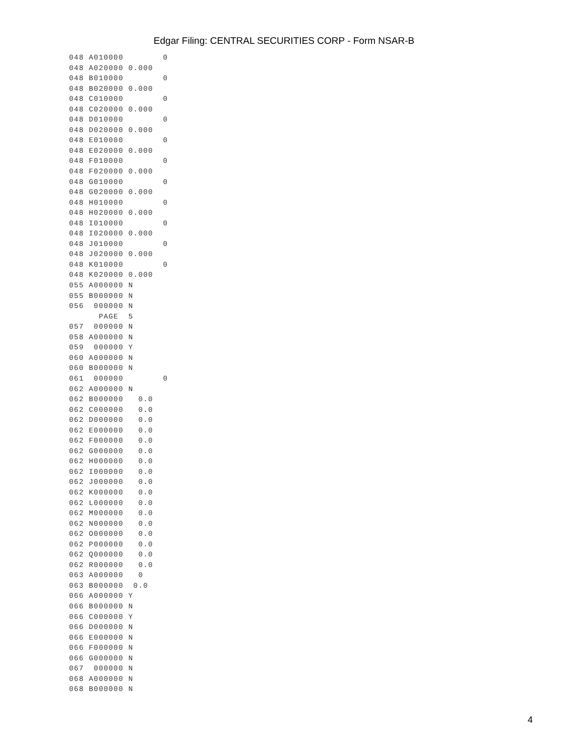Edgar Filing: CENTRAL SECURITIES CORP - Form NSAR-B
048 A010000        0
048 A020000 0.000
048 B010000        0
048 B020000 0.000
048 C010000        0
048 C020000 0.000
048 D010000        0
048 D020000 0.000
048 E010000        0
048 E020000 0.000
048 F010000        0
048 F020000 0.000
048 G010000        0
048 G020000 0.000
048 H010000        0
048 H020000 0.000
048 I010000        0
048 I020000 0.000
048 J010000        0
048 J020000 0.000
048 K010000        0
048 K020000 0.000
055 A000000 N
055 B000000 N
056  000000 N
      PAGE  5
057  000000 N
058 A000000 N
059  000000 Y
060 A000000 N
060 B000000 N
061  000000        0
062 A000000 N
062 B000000   0.0
062 C000000   0.0
062 D000000   0.0
062 E000000   0.0
062 F000000   0.0
062 G000000   0.0
062 H000000   0.0
062 I000000   0.0
062 J000000   0.0
062 K000000   0.0
062 L000000   0.0
062 M000000   0.0
062 N000000   0.0
062 O000000   0.0
062 P000000   0.0
062 Q000000   0.0
062 R000000   0.0
063 A000000   0
063 B000000  0.0
066 A000000 Y
066 B000000 N
066 C000000 Y
066 D000000 N
066 E000000 N
066 F000000 N
066 G000000 N
067  000000 N
068 A000000 N
068 B000000 N
4